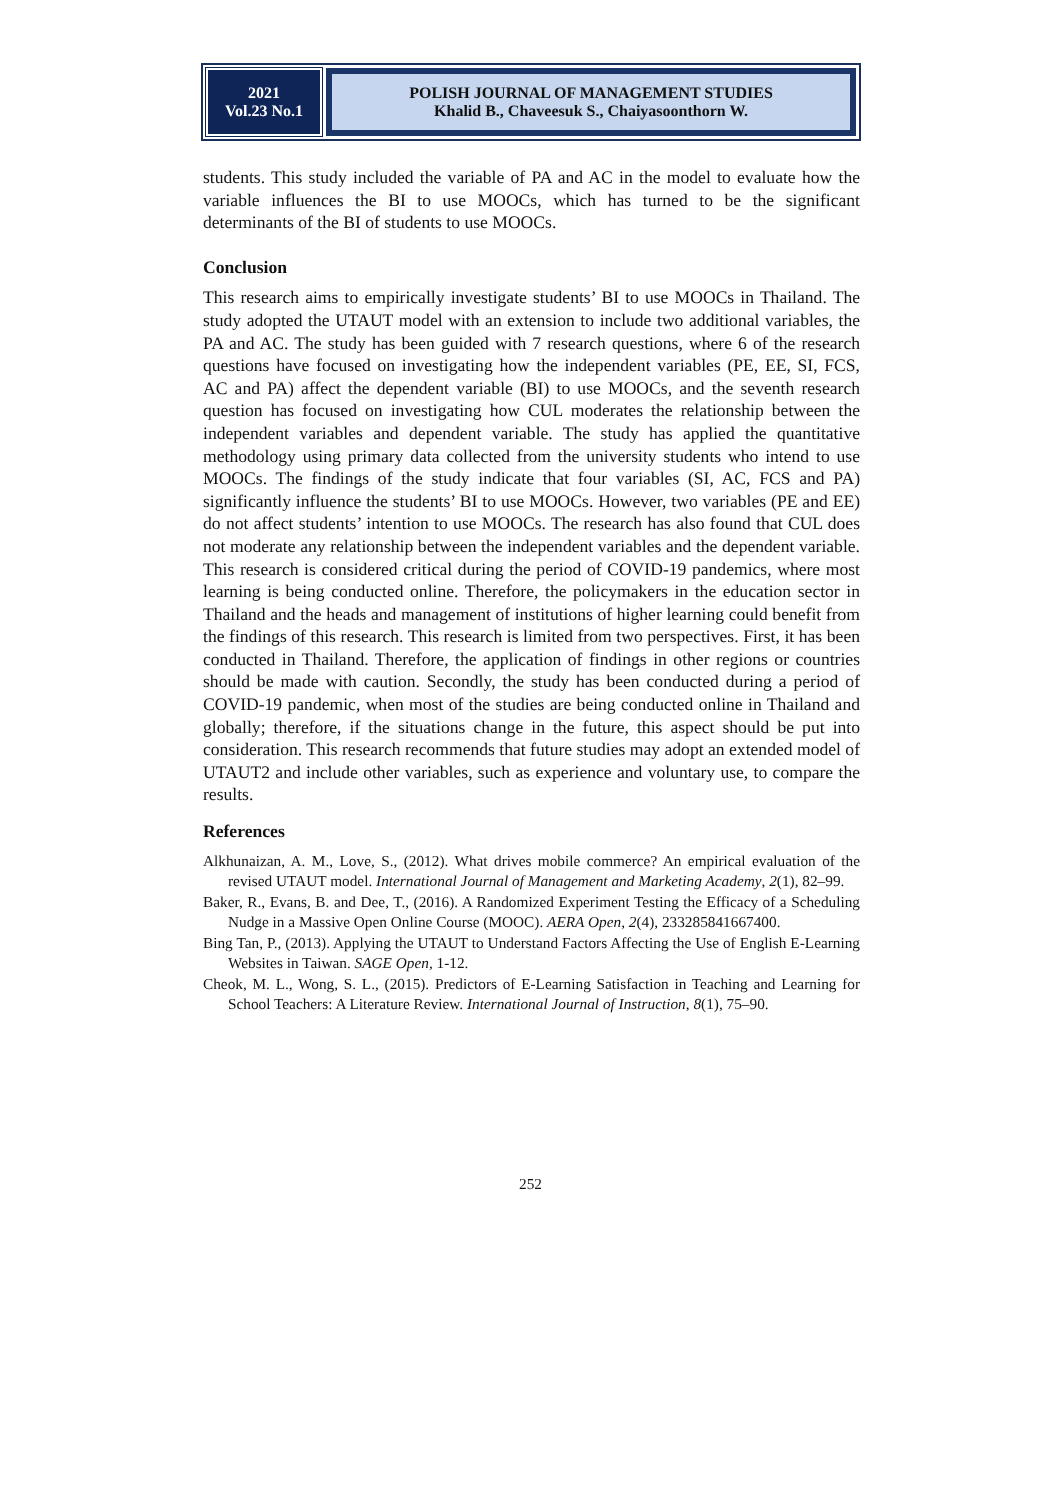2021
Vol.23 No.1
POLISH JOURNAL OF MANAGEMENT STUDIES
Khalid B., Chaveesuk S., Chaiyasoonthorn W.
students. This study included the variable of PA and AC in the model to evaluate how the variable influences the BI to use MOOCs, which has turned to be the significant determinants of the BI of students to use MOOCs.
Conclusion
This research aims to empirically investigate students’ BI to use MOOCs in Thailand. The study adopted the UTAUT model with an extension to include two additional variables, the PA and AC. The study has been guided with 7 research questions, where 6 of the research questions have focused on investigating how the independent variables (PE, EE, SI, FCS, AC and PA) affect the dependent variable (BI) to use MOOCs, and the seventh research question has focused on investigating how CUL moderates the relationship between the independent variables and dependent variable. The study has applied the quantitative methodology using primary data collected from the university students who intend to use MOOCs. The findings of the study indicate that four variables (SI, AC, FCS and PA) significantly influence the students’ BI to use MOOCs. However, two variables (PE and EE) do not affect students’ intention to use MOOCs. The research has also found that CUL does not moderate any relationship between the independent variables and the dependent variable. This research is considered critical during the period of COVID-19 pandemics, where most learning is being conducted online. Therefore, the policymakers in the education sector in Thailand and the heads and management of institutions of higher learning could benefit from the findings of this research. This research is limited from two perspectives. First, it has been conducted in Thailand. Therefore, the application of findings in other regions or countries should be made with caution. Secondly, the study has been conducted during a period of COVID-19 pandemic, when most of the studies are being conducted online in Thailand and globally; therefore, if the situations change in the future, this aspect should be put into consideration. This research recommends that future studies may adopt an extended model of UTAUT2 and include other variables, such as experience and voluntary use, to compare the results.
References
Alkhunaizan, A. M., Love, S., (2012). What drives mobile commerce? An empirical evaluation of the revised UTAUT model. International Journal of Management and Marketing Academy, 2(1), 82–99.
Baker, R., Evans, B. and Dee, T., (2016). A Randomized Experiment Testing the Efficacy of a Scheduling Nudge in a Massive Open Online Course (MOOC). AERA Open, 2(4), 233285841667400.
Bing Tan, P., (2013). Applying the UTAUT to Understand Factors Affecting the Use of English E-Learning Websites in Taiwan. SAGE Open, 1-12.
Cheok, M. L., Wong, S. L., (2015). Predictors of E-Learning Satisfaction in Teaching and Learning for School Teachers: A Literature Review. International Journal of Instruction, 8(1), 75–90.
252